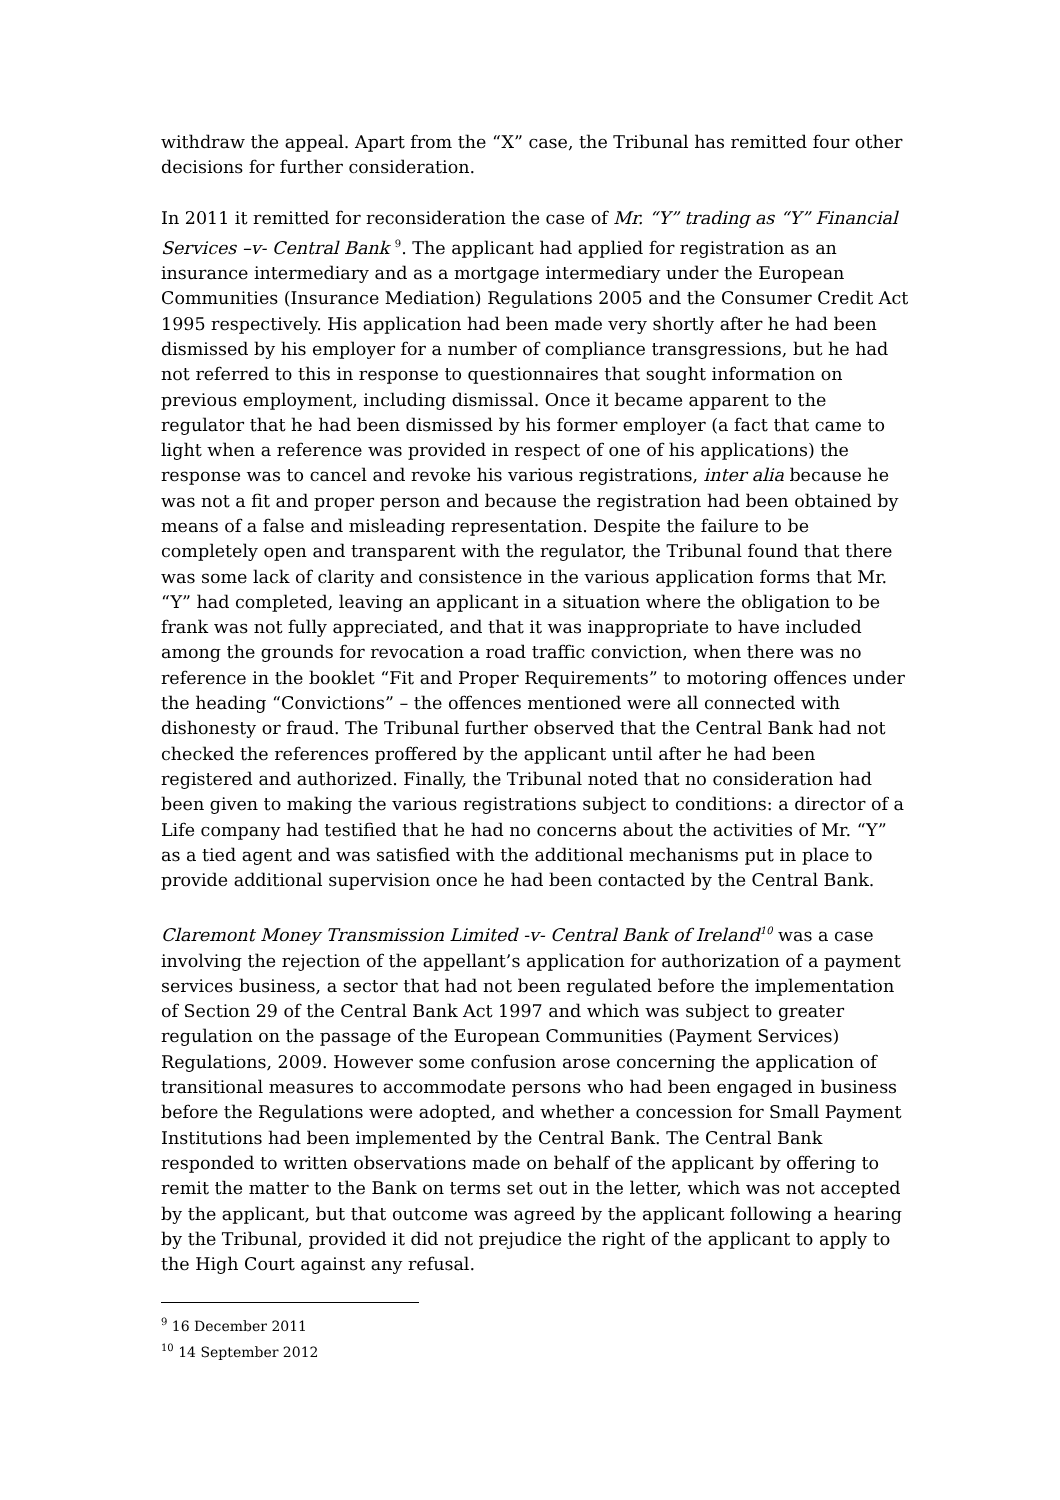withdraw the appeal. Apart from the “X” case, the Tribunal has remitted four other decisions for further consideration.
In 2011 it remitted for reconsideration the case of Mr. “Y” trading as “Y” Financial Services –v- Central Bank <sup>9</sup>. The applicant had applied for registration as an insurance intermediary and as a mortgage intermediary under the European Communities (Insurance Mediation) Regulations 2005 and the Consumer Credit Act 1995 respectively. His application had been made very shortly after he had been dismissed by his employer for a number of compliance transgressions, but he had not referred to this in response to questionnaires that sought information on previous employment, including dismissal. Once it became apparent to the regulator that he had been dismissed by his former employer (a fact that came to light when a reference was provided in respect of one of his applications) the response was to cancel and revoke his various registrations, inter alia because he was not a fit and proper person and because the registration had been obtained by means of a false and misleading representation. Despite the failure to be completely open and transparent with the regulator, the Tribunal found that there was some lack of clarity and consistence in the various application forms that Mr. “Y” had completed, leaving an applicant in a situation where the obligation to be frank was not fully appreciated, and that it was inappropriate to have included among the grounds for revocation a road traffic conviction, when there was no reference in the booklet “Fit and Proper Requirements” to motoring offences under the heading “Convictions” – the offences mentioned were all connected with dishonesty or fraud. The Tribunal further observed that the Central Bank had not checked the references proffered by the applicant until after he had been registered and authorized. Finally, the Tribunal noted that no consideration had been given to making the various registrations subject to conditions: a director of a Life company had testified that he had no concerns about the activities of Mr. “Y” as a tied agent and was satisfied with the additional mechanisms put in place to provide additional supervision once he had been contacted by the Central Bank.
Claremont Money Transmission Limited -v- Central Bank of Ireland<sup>10</sup> was a case involving the rejection of the appellant’s application for authorization of a payment services business, a sector that had not been regulated before the implementation of Section 29 of the Central Bank Act 1997 and which was subject to greater regulation on the passage of the European Communities (Payment Services) Regulations, 2009. However some confusion arose concerning the application of transitional measures to accommodate persons who had been engaged in business before the Regulations were adopted, and whether a concession for Small Payment Institutions had been implemented by the Central Bank. The Central Bank responded to written observations made on behalf of the applicant by offering to remit the matter to the Bank on terms set out in the letter, which was not accepted by the applicant, but that outcome was agreed by the applicant following a hearing by the Tribunal, provided it did not prejudice the right of the applicant to apply to the High Court against any refusal.
<sup>9</sup> 16 December 2011
<sup>10</sup> 14 September 2012